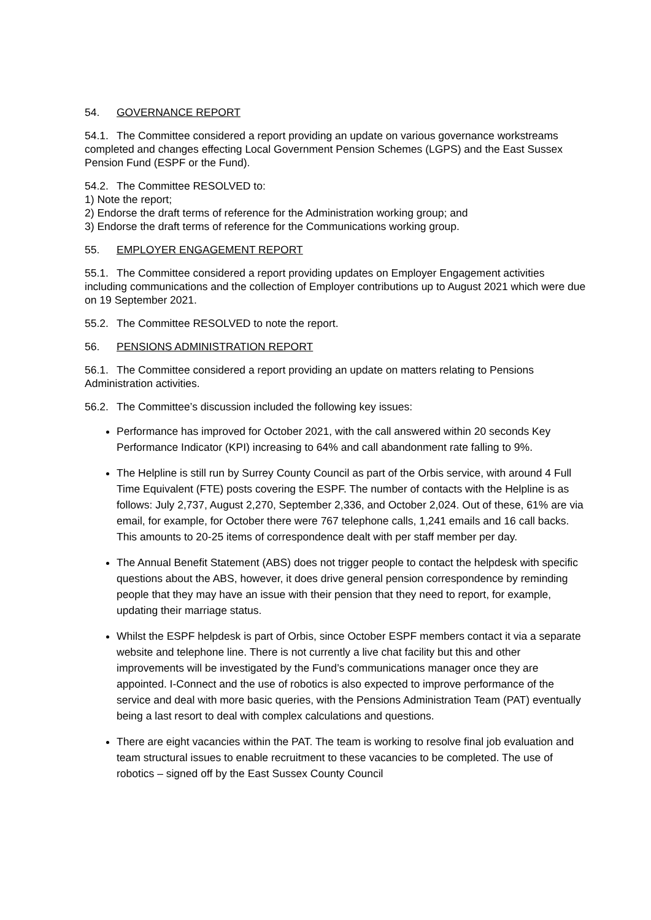54. GOVERNANCE REPORT
54.1. The Committee considered a report providing an update on various governance workstreams completed and changes effecting Local Government Pension Schemes (LGPS) and the East Sussex Pension Fund (ESPF or the Fund).
54.2. The Committee RESOLVED to:
1) Note the report;
2) Endorse the draft terms of reference for the Administration working group; and
3) Endorse the draft terms of reference for the Communications working group.
55. EMPLOYER ENGAGEMENT REPORT
55.1. The Committee considered a report providing updates on Employer Engagement activities including communications and the collection of Employer contributions up to August 2021 which were due on 19 September 2021.
55.2. The Committee RESOLVED to note the report.
56. PENSIONS ADMINISTRATION REPORT
56.1. The Committee considered a report providing an update on matters relating to Pensions Administration activities.
56.2. The Committee’s discussion included the following key issues:
Performance has improved for October 2021, with the call answered within 20 seconds Key Performance Indicator (KPI) increasing to 64% and call abandonment rate falling to 9%.
The Helpline is still run by Surrey County Council as part of the Orbis service, with around 4 Full Time Equivalent (FTE) posts covering the ESPF. The number of contacts with the Helpline is as follows: July 2,737, August 2,270, September 2,336, and October 2,024. Out of these, 61% are via email, for example, for October there were 767 telephone calls, 1,241 emails and 16 call backs. This amounts to 20-25 items of correspondence dealt with per staff member per day.
The Annual Benefit Statement (ABS) does not trigger people to contact the helpdesk with specific questions about the ABS, however, it does drive general pension correspondence by reminding people that they may have an issue with their pension that they need to report, for example, updating their marriage status.
Whilst the ESPF helpdesk is part of Orbis, since October ESPF members contact it via a separate website and telephone line. There is not currently a live chat facility but this and other improvements will be investigated by the Fund’s communications manager once they are appointed. I-Connect and the use of robotics is also expected to improve performance of the service and deal with more basic queries, with the Pensions Administration Team (PAT) eventually being a last resort to deal with complex calculations and questions.
There are eight vacancies within the PAT. The team is working to resolve final job evaluation and team structural issues to enable recruitment to these vacancies to be completed. The use of robotics – signed off by the East Sussex County Council